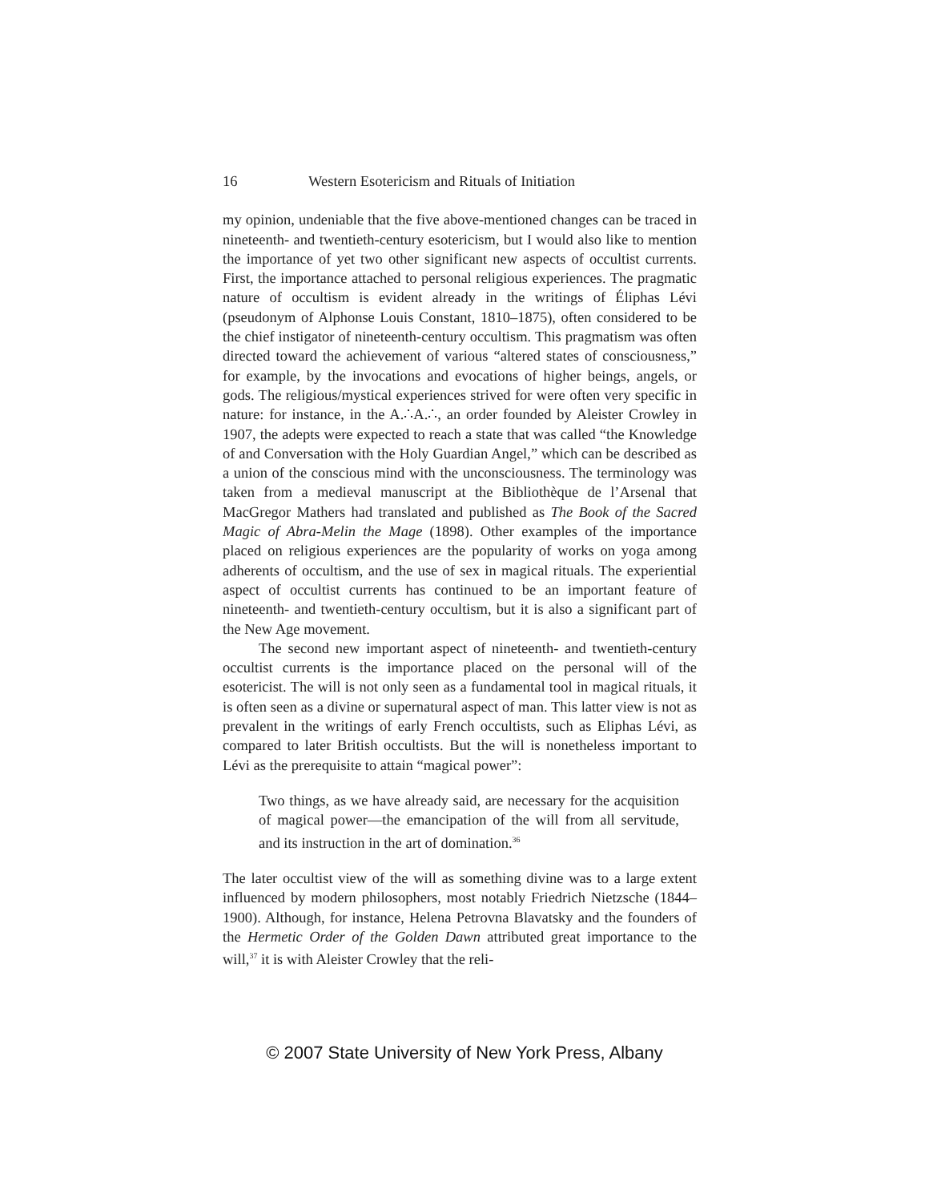16 Western Esotericism and Rituals of Initiation
my opinion, undeniable that the five above-mentioned changes can be traced in nineteenth- and twentieth-century esotericism, but I would also like to mention the importance of yet two other significant new aspects of occultist currents. First, the importance attached to personal religious experiences. The pragmatic nature of occultism is evident already in the writings of Éliphas Lévi (pseudonym of Alphonse Louis Constant, 1810–1875), often considered to be the chief instigator of nineteenth-century occultism. This pragmatism was often directed toward the achievement of various “altered states of consciousness,” for example, by the invocations and evocations of higher beings, angels, or gods. The religious/mystical experiences strived for were often very specific in nature: for instance, in the A.∴A.∴, an order founded by Aleister Crowley in 1907, the adepts were expected to reach a state that was called “the Knowledge of and Conversation with the Holy Guardian Angel,” which can be described as a union of the conscious mind with the unconsciousness. The terminology was taken from a medieval manuscript at the Bibliothèque de l’Arsenal that MacGregor Mathers had translated and published as The Book of the Sacred Magic of Abra-Melin the Mage (1898). Other examples of the importance placed on religious experiences are the popularity of works on yoga among adherents of occultism, and the use of sex in magical rituals. The experiential aspect of occultist currents has continued to be an important feature of nineteenth- and twentieth-century occultism, but it is also a significant part of the New Age movement.
The second new important aspect of nineteenth- and twentieth-century occultist currents is the importance placed on the personal will of the esotericist. The will is not only seen as a fundamental tool in magical rituals, it is often seen as a divine or supernatural aspect of man. This latter view is not as prevalent in the writings of early French occultists, such as Eliphas Lévi, as compared to later British occultists. But the will is nonetheless important to Lévi as the prerequisite to attain “magical power”:
Two things, as we have already said, are necessary for the acquisition of magical power—the emancipation of the will from all servitude, and its instruction in the art of domination.<sup>36</sup>
The later occultist view of the will as something divine was to a large extent influenced by modern philosophers, most notably Friedrich Nietzsche (1844–1900). Although, for instance, Helena Petrovna Blavatsky and the founders of the Hermetic Order of the Golden Dawn attributed great importance to the will,<sup>37</sup> it is with Aleister Crowley that the reli-
© 2007 State University of New York Press, Albany